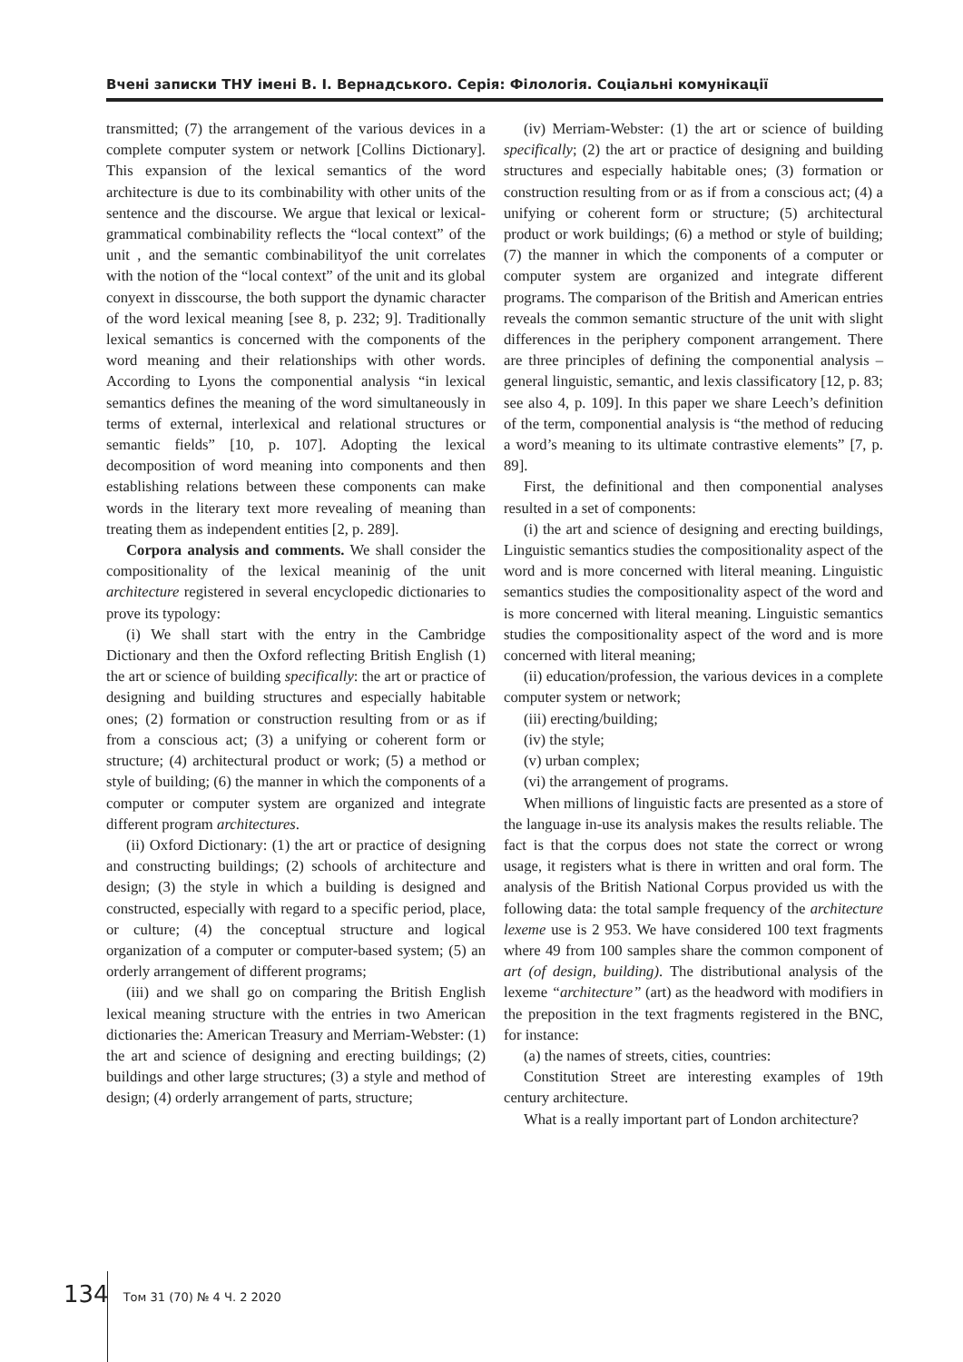Вчені записки ТНУ імені В. І. Вернадського. Серія: Філологія. Соціальні комунікації
transmitted; (7) the arrangement of the various devices in a complete computer system or network [Collins Dictionary]. This expansion of the lexical semantics of the word architecture is due to its combinability with other units of the sentence and the discourse. We argue that lexical or lexical-grammatical combinability reflects the “local context” of the unit , and the semantic combinabilityof the unit correlates with the notion of the “local context” of the unit and its global conyext in disscourse, the both support the dynamic character of the word lexical meaning [see 8, p. 232; 9]. Traditionally lexical semantics is concerned with the components of the word meaning and their relationships with other words. According to Lyons the componential analysis “in lexical semantics defines the meaning of the word simultaneously in terms of external, interlexical and relational structures or semantic fields” [10, p. 107]. Adopting the lexical decomposition of word meaning into components and then establishing relations between these components can make words in the literary text more revealing of meaning than treating them as independent entities [2, p. 289].
Corpora analysis and comments. We shall consider the compositionality of the lexical meaninig of the unit architecture registered in several encyclopedic dictionaries to prove its typology:
(i) We shall start with the entry in the Cambridge Dictionary and then the Oxford reflecting British English (1) the art or science of building specifically: the art or practice of designing and building structures and especially habitable ones; (2) formation or construction resulting from or as if from a conscious act; (3) a unifying or coherent form or structure; (4) architectural product or work; (5) a method or style of building; (6) the manner in which the components of a computer or computer system are organized and integrate different program architectures.
(ii) Oxford Dictionary: (1) the art or practice of designing and constructing buildings; (2) schools of architecture and design; (3) the style in which a building is designed and constructed, especially with regard to a specific period, place, or culture; (4) the conceptual structure and logical organization of a computer or computer-based system; (5) an orderly arrangement of different programs;
(iii) and we shall go on comparing the British English lexical meaning structure with the entries in two American dictionaries the: American Treasury and Merriam-Webster: (1) the art and science of designing and erecting buildings; (2) buildings and other large structures; (3) a style and method of design; (4) orderly arrangement of parts, structure;
(iv) Merriam-Webster: (1) the art or science of building specifically; (2) the art or practice of designing and building structures and especially habitable ones; (3) formation or construction resulting from or as if from a conscious act; (4) a unifying or coherent form or structure; (5) architectural product or work buildings; (6) a method or style of building; (7) the manner in which the components of a computer or computer system are organized and integrate different programs. The comparison of the British and American entries reveals the common semantic structure of the unit with slight differences in the periphery component arrangement. There are three principles of defining the componential analysis – general linguistic, semantic, and lexis classificatory [12, p. 83; see also 4, p. 109]. In this paper we share Leech’s definition of the term, componential analysis is “the method of reducing a word’s meaning to its ultimate contrastive elements” [7, p. 89].
First, the definitional and then componential analyses resulted in a set of components:
(i) the art and science of designing and erecting buildings, Linguistic semantics studies the compositionality aspect of the word and is more concerned with literal meaning. Linguistic semantics studies the compositionality aspect of the word and is more concerned with literal meaning. Linguistic semantics studies the compositionality aspect of the word and is more concerned with literal meaning;
(ii) education/profession, the various devices in a complete computer system or network;
(iii) erecting/building;
(iv) the style;
(v) urban complex;
(vi) the arrangement of programs.
When millions of linguistic facts are presented as a store of the language in-use its analysis makes the results reliable. The fact is that the corpus does not state the correct or wrong usage, it registers what is there in written and oral form. The analysis of the British National Corpus provided us with the following data: the total sample frequency of the architecture lexeme use is 2 953. We have considered 100 text fragments where 49 from 100 samples share the common component of art (of design, building). The distributional analysis of the lexeme “architecture” (art) as the headword with modifiers in the preposition in the text fragments registered in the BNC, for instance:
(a) the names of streets, cities, countries:
Constitution Street are interesting examples of 19th century architecture.
What is a really important part of London architecture?
134 Том 31 (70) № 4 Ч. 2 2020